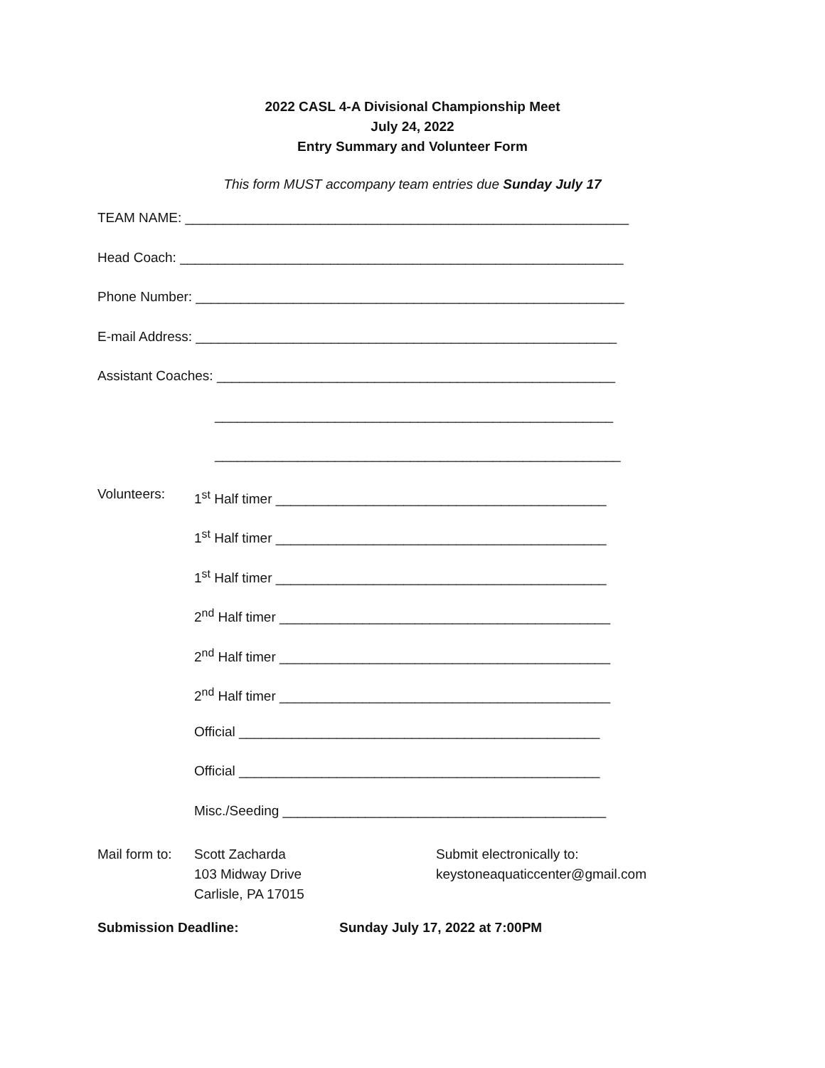2022 CASL 4-A Divisional Championship Meet
July 24, 2022
Entry Summary and Volunteer Form
This form MUST accompany team entries due Sunday July 17
TEAM NAME: ___________________________________________________________
Head Coach: ___________________________________________________________
Phone Number: _________________________________________________________
E-mail Address: ________________________________________________________
Assistant Coaches: _____________________________________________________
_____________________________________________________
______________________________________________________
Volunteers:
1<sup>st</sup> Half timer ____________________________________________
1<sup>st</sup> Half timer ____________________________________________
1<sup>st</sup> Half timer ____________________________________________
2<sup>nd</sup> Half timer ____________________________________________
2<sup>nd</sup> Half timer ____________________________________________
2<sup>nd</sup> Half timer ____________________________________________
Official ________________________________________________
Official ________________________________________________
Misc./Seeding ___________________________________________
Mail form to:
Scott Zacharda
103 Midway Drive
Carlisle, PA 17015
Submit electronically to:
keystoneaquaticcenter@gmail.com
Submission Deadline: Sunday July 17, 2022 at 7:00PM